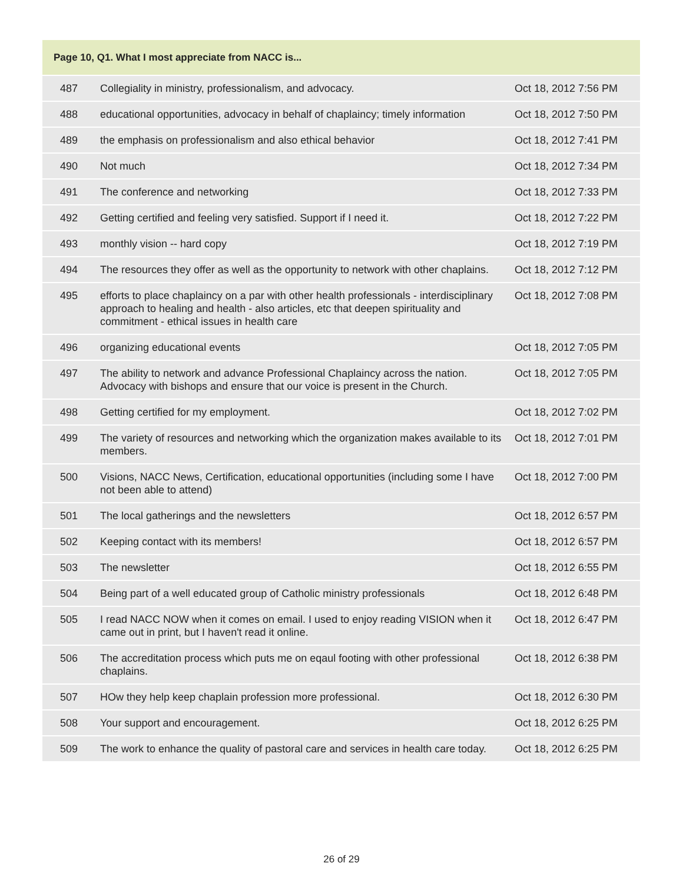| Page 10, Q1. What I most appreciate from NACC is... | | |
| --- | --- | --- |
| 487 | Collegiality in ministry, professionalism, and advocacy. | Oct 18, 2012 7:56 PM |
| 488 | educational opportunities, advocacy in behalf of chaplaincy; timely information | Oct 18, 2012 7:50 PM |
| 489 | the emphasis on professionalism and also ethical behavior | Oct 18, 2012 7:41 PM |
| 490 | Not much | Oct 18, 2012 7:34 PM |
| 491 | The conference and networking | Oct 18, 2012 7:33 PM |
| 492 | Getting certified and feeling very satisfied. Support if I need it. | Oct 18, 2012 7:22 PM |
| 493 | monthly vision -- hard copy | Oct 18, 2012 7:19 PM |
| 494 | The resources they offer as well as the opportunity to network with other chaplains. | Oct 18, 2012 7:12 PM |
| 495 | efforts to place chaplaincy on a par with other health professionals - interdisciplinary approach to healing and health - also articles, etc that deepen spirituality and commitment - ethical issues in health care | Oct 18, 2012 7:08 PM |
| 496 | organizing educational events | Oct 18, 2012 7:05 PM |
| 497 | The ability to network and advance Professional Chaplaincy across the nation. Advocacy with bishops and ensure that our voice is present in the Church. | Oct 18, 2012 7:05 PM |
| 498 | Getting certified for my employment. | Oct 18, 2012 7:02 PM |
| 499 | The variety of resources and networking which the organization makes available to its members. | Oct 18, 2012 7:01 PM |
| 500 | Visions, NACC News, Certification, educational opportunities (including some I have not been able to attend) | Oct 18, 2012 7:00 PM |
| 501 | The local gatherings and the newsletters | Oct 18, 2012 6:57 PM |
| 502 | Keeping contact with its members! | Oct 18, 2012 6:57 PM |
| 503 | The newsletter | Oct 18, 2012 6:55 PM |
| 504 | Being part of a well educated group of Catholic ministry professionals | Oct 18, 2012 6:48 PM |
| 505 | I read NACC NOW when it comes on email. I used to enjoy reading VISION when it came out in print, but I haven't read it online. | Oct 18, 2012 6:47 PM |
| 506 | The accreditation process which puts me on eqaul footing with other professional chaplains. | Oct 18, 2012 6:38 PM |
| 507 | HOw they help keep chaplain profession more professional. | Oct 18, 2012 6:30 PM |
| 508 | Your support and encouragement. | Oct 18, 2012 6:25 PM |
| 509 | The work to enhance the quality of pastoral care and services in health care today. | Oct 18, 2012 6:25 PM |
26 of 29